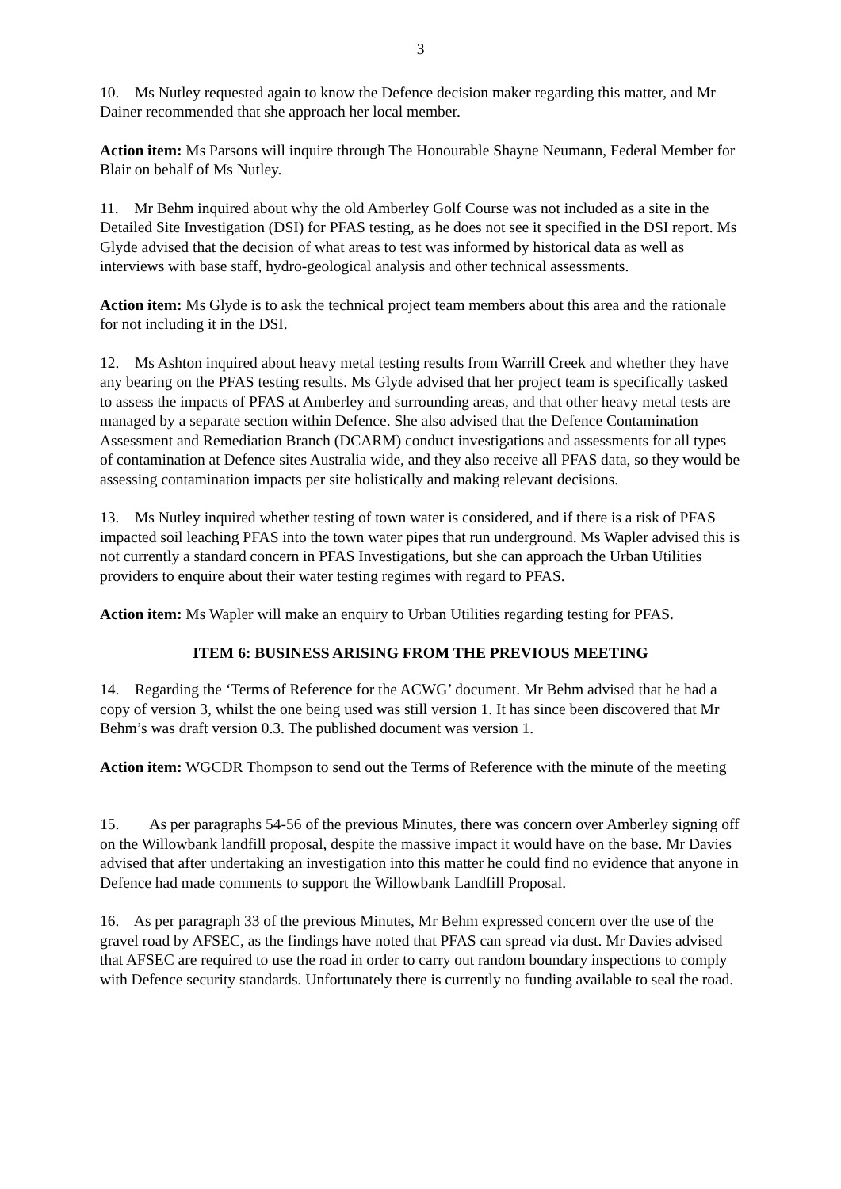3
10. Ms Nutley requested again to know the Defence decision maker regarding this matter, and Mr Dainer recommended that she approach her local member.
Action item: Ms Parsons will inquire through The Honourable Shayne Neumann, Federal Member for Blair on behalf of Ms Nutley.
11. Mr Behm inquired about why the old Amberley Golf Course was not included as a site in the Detailed Site Investigation (DSI) for PFAS testing, as he does not see it specified in the DSI report. Ms Glyde advised that the decision of what areas to test was informed by historical data as well as interviews with base staff, hydro-geological analysis and other technical assessments.
Action item: Ms Glyde is to ask the technical project team members about this area and the rationale for not including it in the DSI.
12. Ms Ashton inquired about heavy metal testing results from Warrill Creek and whether they have any bearing on the PFAS testing results. Ms Glyde advised that her project team is specifically tasked to assess the impacts of PFAS at Amberley and surrounding areas, and that other heavy metal tests are managed by a separate section within Defence. She also advised that the Defence Contamination Assessment and Remediation Branch (DCARM) conduct investigations and assessments for all types of contamination at Defence sites Australia wide, and they also receive all PFAS data, so they would be assessing contamination impacts per site holistically and making relevant decisions.
13. Ms Nutley inquired whether testing of town water is considered, and if there is a risk of PFAS impacted soil leaching PFAS into the town water pipes that run underground. Ms Wapler advised this is not currently a standard concern in PFAS Investigations, but she can approach the Urban Utilities providers to enquire about their water testing regimes with regard to PFAS.
Action item: Ms Wapler will make an enquiry to Urban Utilities regarding testing for PFAS.
ITEM 6: BUSINESS ARISING FROM THE PREVIOUS MEETING
14. Regarding the ‘Terms of Reference for the ACWG’ document. Mr Behm advised that he had a copy of version 3, whilst the one being used was still version 1. It has since been discovered that Mr Behm’s was draft version 0.3. The published document was version 1.
Action item: WGCDR Thompson to send out the Terms of Reference with the minute of the meeting
15. As per paragraphs 54-56 of the previous Minutes, there was concern over Amberley signing off on the Willowbank landfill proposal, despite the massive impact it would have on the base. Mr Davies advised that after undertaking an investigation into this matter he could find no evidence that anyone in Defence had made comments to support the Willowbank Landfill Proposal.
16. As per paragraph 33 of the previous Minutes, Mr Behm expressed concern over the use of the gravel road by AFSEC, as the findings have noted that PFAS can spread via dust. Mr Davies advised that AFSEC are required to use the road in order to carry out random boundary inspections to comply with Defence security standards. Unfortunately there is currently no funding available to seal the road.